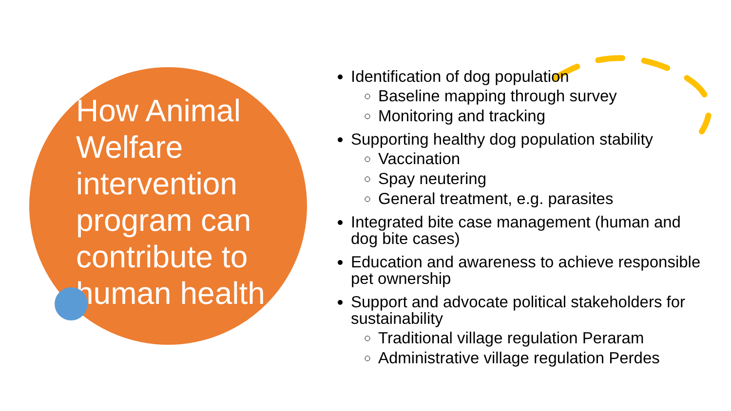How Animal Welfare intervention program can contribute to human health
Identification of dog population
Baseline mapping through survey
Monitoring and tracking
Supporting healthy dog population stability
Vaccination
Spay neutering
General treatment, e.g. parasites
Integrated bite case management (human and dog bite cases)
Education and awareness to achieve responsible pet ownership
Support and advocate political stakeholders for sustainability
Traditional village regulation Peraram
Administrative village regulation Perdes